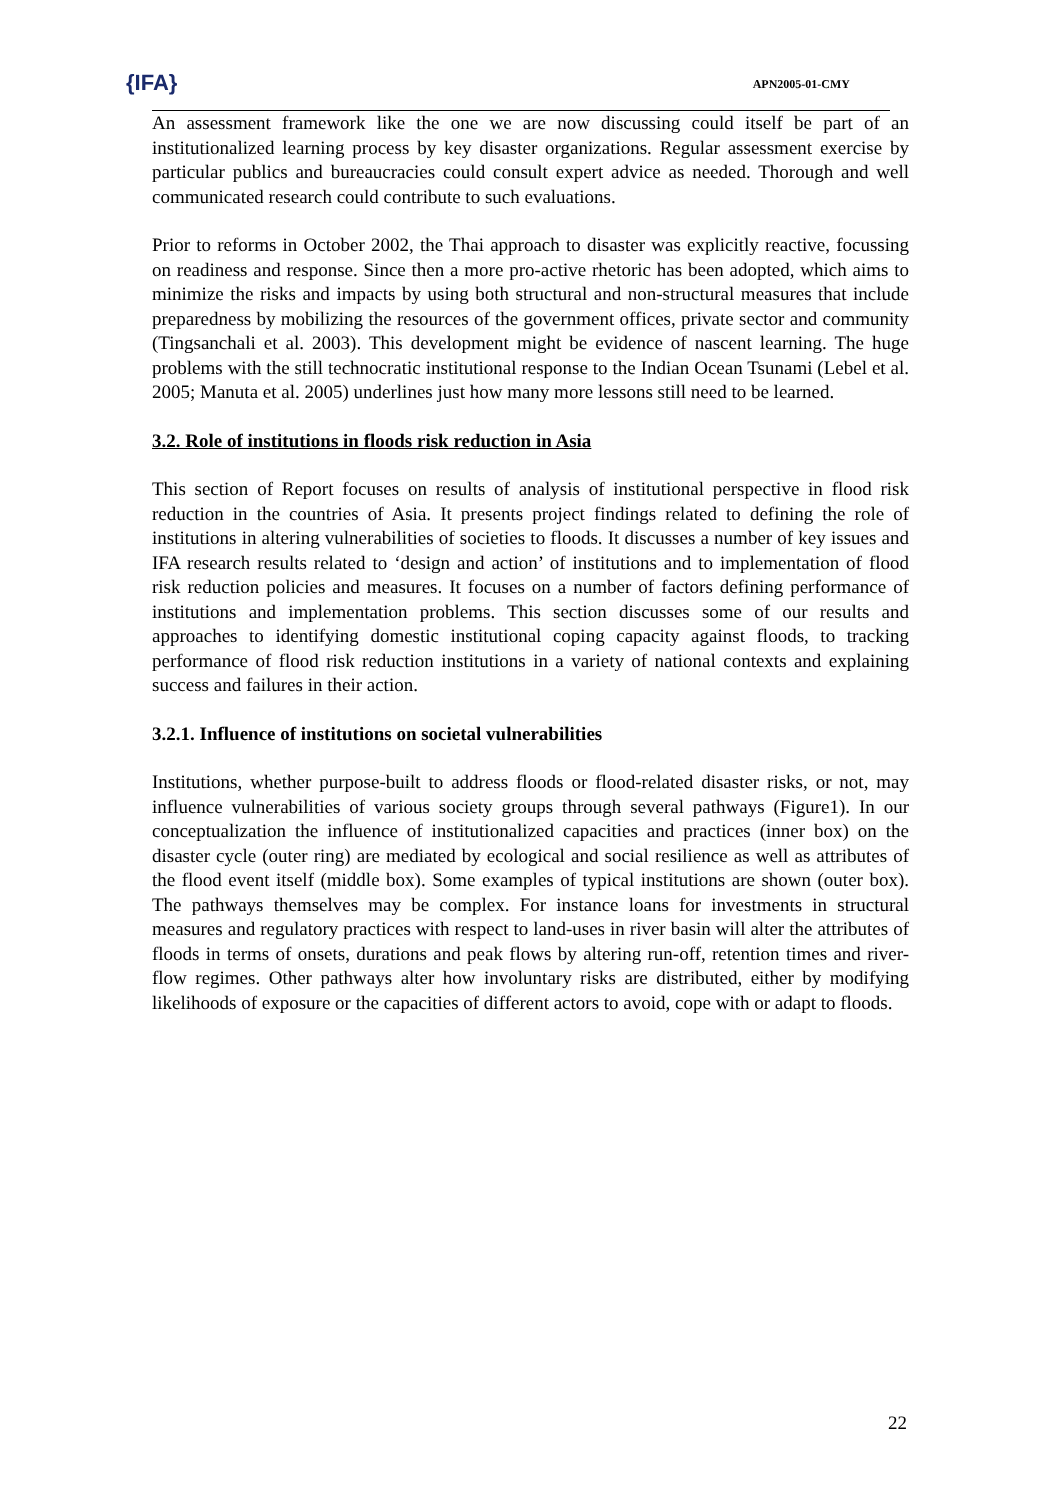{IFA}
APN2005-01-CMY
An assessment framework like the one we are now discussing could itself be part of an institutionalized learning process by key disaster organizations. Regular assessment exercise by particular publics and bureaucracies could consult expert advice as needed. Thorough and well communicated research could contribute to such evaluations.
Prior to reforms in October 2002, the Thai approach to disaster was explicitly reactive, focussing on readiness and response. Since then a more pro-active rhetoric has been adopted, which aims to minimize the risks and impacts by using both structural and non-structural measures that include preparedness by mobilizing the resources of the government offices, private sector and community (Tingsanchali et al. 2003). This development might be evidence of nascent learning. The huge problems with the still technocratic institutional response to the Indian Ocean Tsunami (Lebel et al. 2005; Manuta et al. 2005) underlines just how many more lessons still need to be learned.
3.2. Role of institutions in floods risk reduction in Asia
This section of Report focuses on results of analysis of institutional perspective in flood risk reduction in the countries of Asia. It presents project findings related to defining the role of institutions in altering vulnerabilities of societies to floods. It discusses a number of key issues and IFA research results related to ‘design and action’ of institutions and to implementation of flood risk reduction policies and measures. It focuses on a number of factors defining performance of institutions and implementation problems. This section discusses some of our results and approaches to identifying domestic institutional coping capacity against floods, to tracking performance of flood risk reduction institutions in a variety of national contexts and explaining success and failures in their action.
3.2.1. Influence of institutions on societal vulnerabilities
Institutions, whether purpose-built to address floods or flood-related disaster risks, or not, may influence vulnerabilities of various society groups through several pathways (Figure1). In our conceptualization the influence of institutionalized capacities and practices (inner box) on the disaster cycle (outer ring) are mediated by ecological and social resilience as well as attributes of the flood event itself (middle box). Some examples of typical institutions are shown (outer box). The pathways themselves may be complex. For instance loans for investments in structural measures and regulatory practices with respect to land-uses in river basin will alter the attributes of floods in terms of onsets, durations and peak flows by altering run-off, retention times and river-flow regimes. Other pathways alter how involuntary risks are distributed, either by modifying likelihoods of exposure or the capacities of different actors to avoid, cope with or adapt to floods.
22